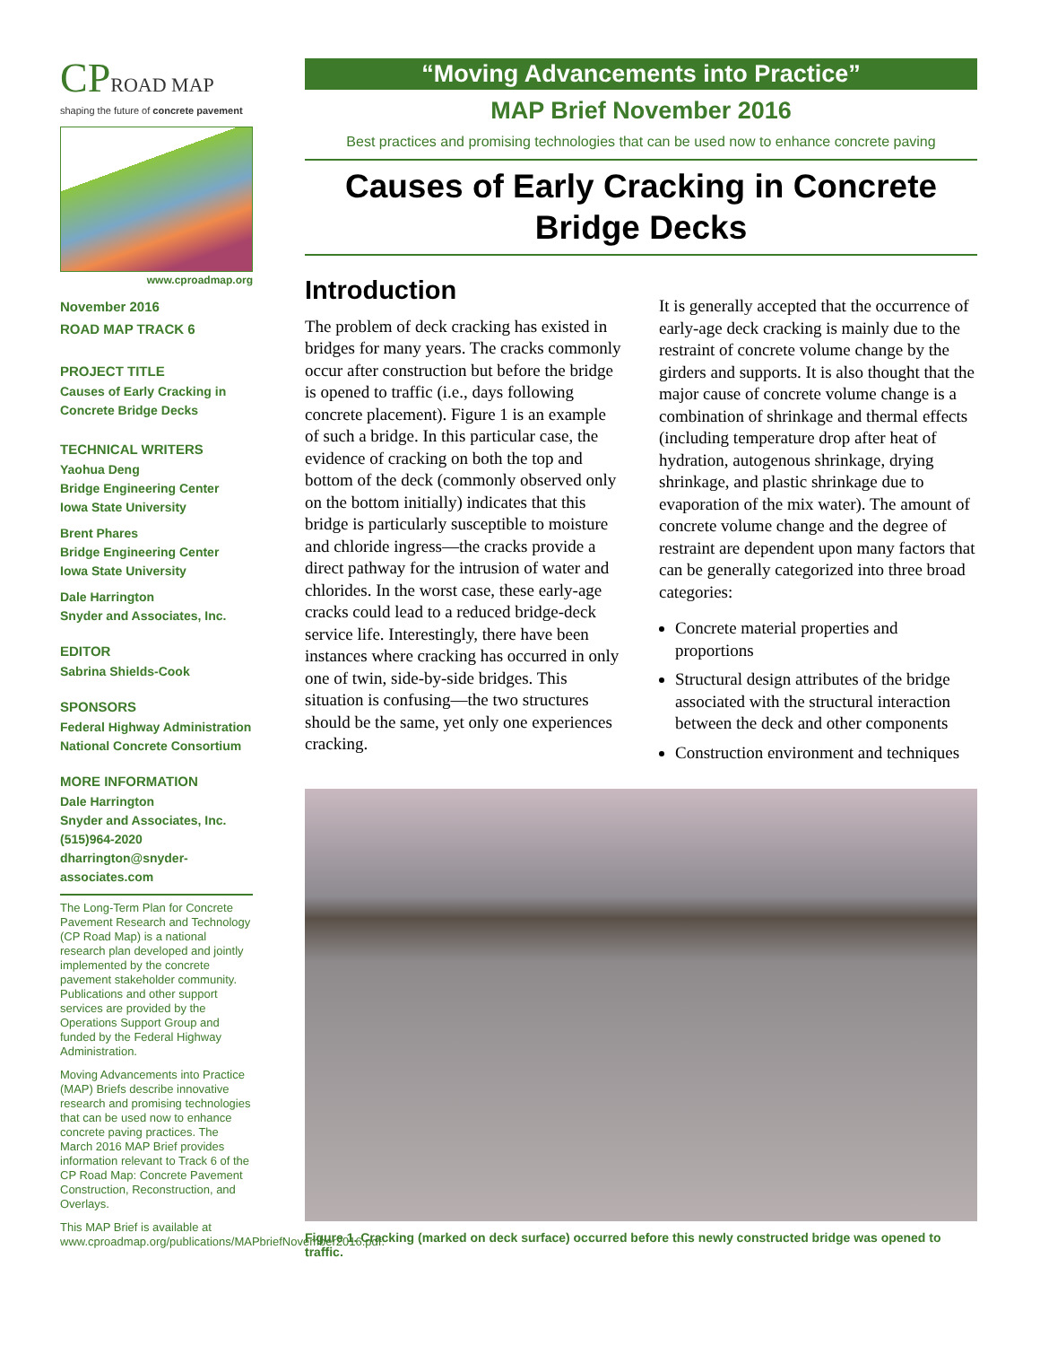CPROAD MAP
shaping the future of concrete pavement
www.cproadmap.org
November 2016
ROAD MAP TRACK 6
PROJECT TITLE
Causes of Early Cracking in Concrete Bridge Decks
TECHNICAL WRITERS
Yaohua Deng
Bridge Engineering Center
Iowa State University
Brent Phares
Bridge Engineering Center
Iowa State University
Dale Harrington
Snyder and Associates, Inc.
EDITOR
Sabrina Shields-Cook
SPONSORS
Federal Highway Administration
National Concrete Consortium
MORE INFORMATION
Dale Harrington
Snyder and Associates, Inc.
(515)964-2020
dharrington@snyder-associates.com
The Long-Term Plan for Concrete Pavement Research and Technology (CP Road Map) is a national research plan developed and jointly implemented by the concrete pavement stakeholder community. Publications and other support services are provided by the Operations Support Group and funded by the Federal Highway Administration.
Moving Advancements into Practice (MAP) Briefs describe innovative research and promising technologies that can be used now to enhance concrete paving practices. The March 2016 MAP Brief provides information relevant to Track 6 of the CP Road Map: Concrete Pavement Construction, Reconstruction, and Overlays.
This MAP Brief is available at www.cproadmap.org/publications/MAPbriefNovember2016.pdf.
“Moving Advancements into Practice”
MAP Brief November 2016
Best practices and promising technologies that can be used now to enhance concrete paving
Causes of Early Cracking in Concrete Bridge Decks
Introduction
The problem of deck cracking has existed in bridges for many years. The cracks commonly occur after construction but before the bridge is opened to traffic (i.e., days following concrete placement). Figure 1 is an example of such a bridge. In this particular case, the evidence of cracking on both the top and bottom of the deck (commonly observed only on the bottom initially) indicates that this bridge is particularly susceptible to moisture and chloride ingress—the cracks provide a direct pathway for the intrusion of water and chlorides. In the worst case, these early-age cracks could lead to a reduced bridge-deck service life. Interestingly, there have been instances where cracking has occurred in only one of twin, side-by-side bridges. This situation is confusing—the two structures should be the same, yet only one experiences cracking.
It is generally accepted that the occurrence of early-age deck cracking is mainly due to the restraint of concrete volume change by the girders and supports. It is also thought that the major cause of concrete volume change is a combination of shrinkage and thermal effects (including temperature drop after heat of hydration, autogenous shrinkage, drying shrinkage, and plastic shrinkage due to evaporation of the mix water). The amount of concrete volume change and the degree of restraint are dependent upon many factors that can be generally categorized into three broad categories:
Concrete material properties and proportions
Structural design attributes of the bridge associated with the structural interaction between the deck and other components
Construction environment and techniques
Figure 1. Cracking (marked on deck surface) occurred before this newly constructed bridge was opened to traffic.